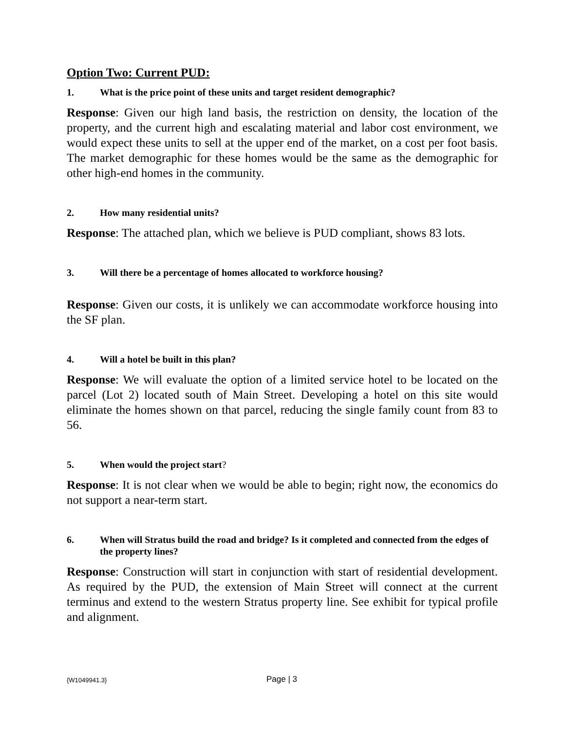Option Two: Current PUD:
1. What is the price point of these units and target resident demographic?
Response: Given our high land basis, the restriction on density, the location of the property, and the current high and escalating material and labor cost environment, we would expect these units to sell at the upper end of the market, on a cost per foot basis. The market demographic for these homes would be the same as the demographic for other high-end homes in the community.
2. How many residential units?
Response: The attached plan, which we believe is PUD compliant, shows 83 lots.
3. Will there be a percentage of homes allocated to workforce housing?
Response: Given our costs, it is unlikely we can accommodate workforce housing into the SF plan.
4. Will a hotel be built in this plan?
Response: We will evaluate the option of a limited service hotel to be located on the parcel (Lot 2) located south of Main Street. Developing a hotel on this site would eliminate the homes shown on that parcel, reducing the single family count from 83 to 56.
5. When would the project start?
Response: It is not clear when we would be able to begin; right now, the economics do not support a near-term start.
6. When will Stratus build the road and bridge? Is it completed and connected from the edges of the property lines?
Response: Construction will start in conjunction with start of residential development. As required by the PUD, the extension of Main Street will connect at the current terminus and extend to the western Stratus property line. See exhibit for typical profile and alignment.
{W1049941.3} Page | 3